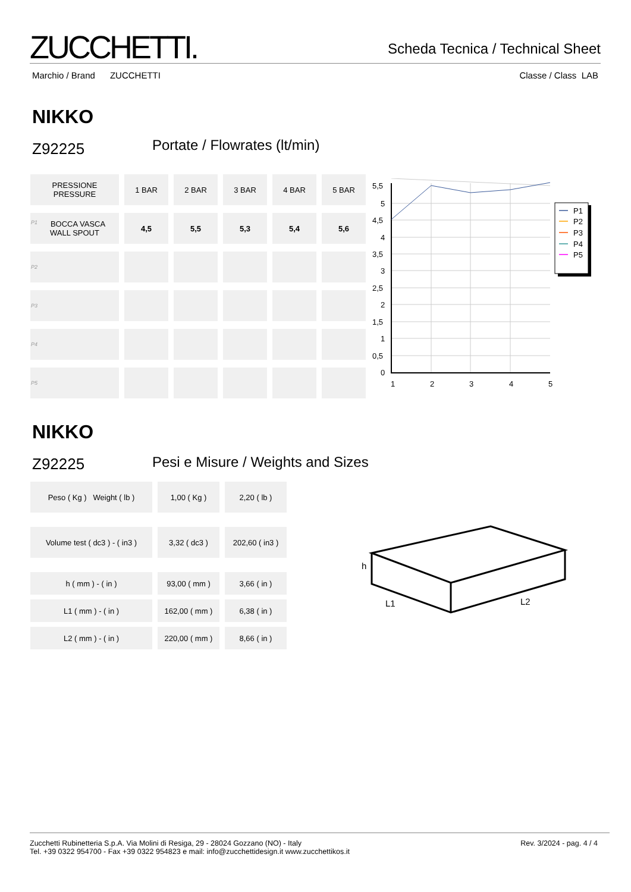ZUCCHETTI.
Scheda Tecnica / Technical Sheet
Marchio / Brand ZUCCHETTI Classe / Class LAB
NIKKO
Z92225 Portate / Flowrates (lt/min)
| PRESSIONE PRESSURE | 1 BAR | 2 BAR | 3 BAR | 4 BAR | 5 BAR |
| P1 BOCCA VASCA WALL SPOUT | 4,5 | 5,5 | 5,3 | 5,4 | 5,6 |
| P2 | | | | | |
| P3 | | | | | |
| P4 | | | | | |
| P5 | | | | | |
5,5
5
4,5
4
3,5
3
2,5
2
1,5
1
0,5
0
1
2
3
4
5
P1
P2
P3
P4
P5
NIKKO
Z92225
Pesi e Misure / Weights and Sizes
| Peso ( Kg ) Weight ( lb ) | 1,00 ( Kg ) | 2,20 ( lb ) |
| Volume test ( dc3 ) - ( in3 ) | 3,32 ( dc3 ) | 202,60 ( in3 ) |
| h ( mm ) - ( in ) | 93,00 ( mm ) | 3,66 ( in ) |
| L1 ( mm ) - ( in ) | 162,00 ( mm ) | 6,38 ( in ) |
| L2 ( mm ) - ( in ) | 220,00 ( mm ) | 8,66 ( in ) |
h
L1
L2
Zucchetti Rubinetteria S.p.A. Via Molini di Resiga, 29 - 28024 Gozzano (NO) - Italy
Tel. +39 0322 954700 - Fax +39 0322 954823 e mail: info@zucchettidesign.it www.zucchettikos.it
Rev. 3/2024 - pag. 4 / 4